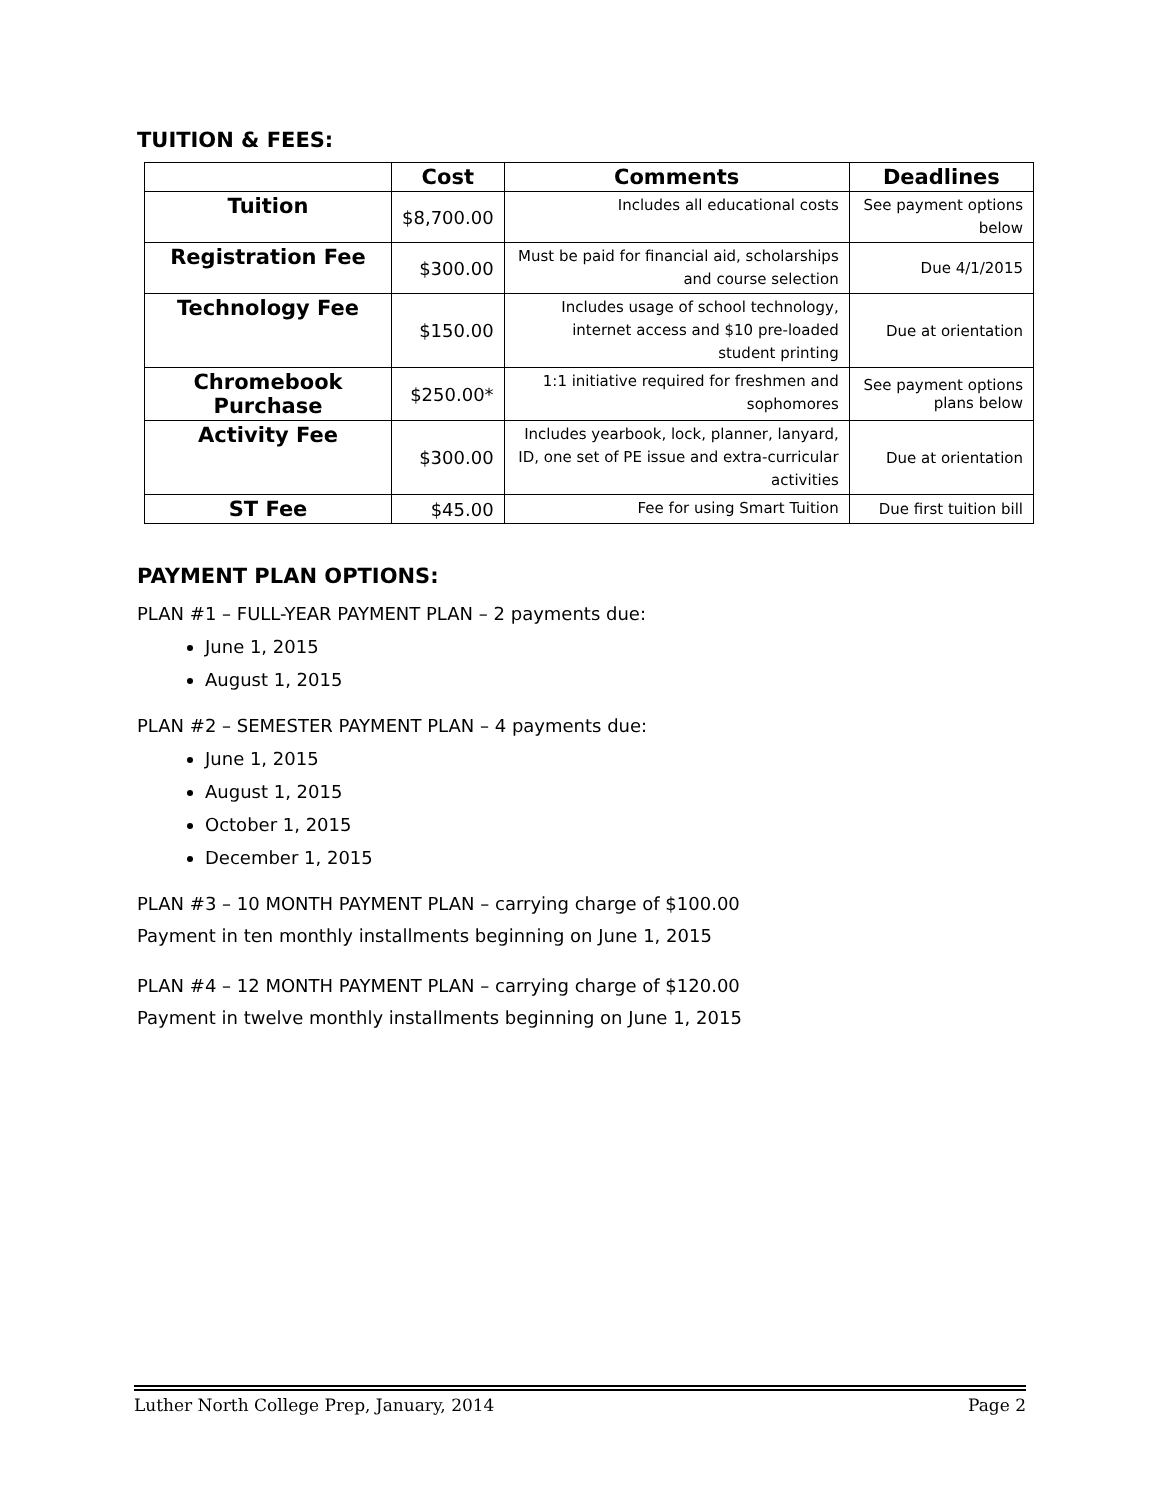TUITION & FEES:
| | Cost | Comments | Deadlines |
| --- | --- | --- | --- |
| Tuition | $8,700.00 | Includes all educational costs | See payment options below |
| Registration Fee | $300.00 | Must be paid for financial aid, scholarships and course selection | Due 4/1/2015 |
| Technology Fee | $150.00 | Includes usage of school technology, internet access and $10 pre-loaded student printing | Due at orientation |
| Chromebook Purchase | $250.00* | 1:1 initiative required for freshmen and sophomores | See payment options plans below |
| Activity Fee | $300.00 | Includes yearbook, lock, planner, lanyard, ID, one set of PE issue and extra-curricular activities | Due at orientation |
| ST Fee | $45.00 | Fee for using Smart Tuition | Due first tuition bill |
PAYMENT PLAN OPTIONS:
PLAN #1 – FULL-YEAR PAYMENT PLAN – 2 payments due:
June 1, 2015
August 1, 2015
PLAN #2 – SEMESTER PAYMENT PLAN – 4 payments due:
June 1, 2015
August 1, 2015
October 1, 2015
December 1, 2015
PLAN #3 – 10 MONTH PAYMENT PLAN – carrying charge of $100.00
Payment in ten monthly installments beginning on June 1, 2015
PLAN #4 – 12 MONTH PAYMENT PLAN – carrying charge of $120.00
Payment in twelve monthly installments beginning on June 1, 2015
Luther North College Prep, January, 2014 Page 2